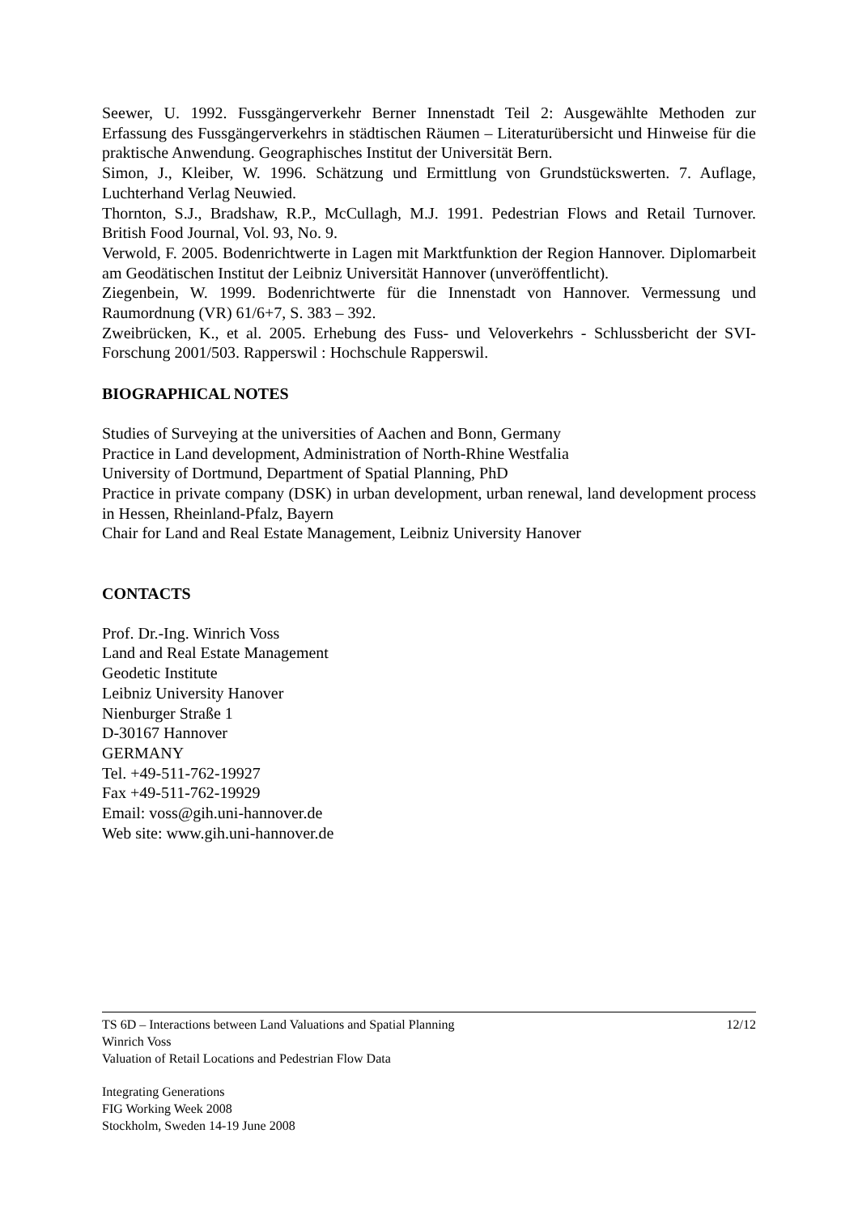Seewer, U. 1992. Fussgängerverkehr Berner Innenstadt Teil 2: Ausgewählte Methoden zur Erfassung des Fussgängerverkehrs in städtischen Räumen – Literaturübersicht und Hinweise für die praktische Anwendung. Geographisches Institut der Universität Bern.
Simon, J., Kleiber, W. 1996. Schätzung und Ermittlung von Grundstückswerten. 7. Auflage, Luchterhand Verlag Neuwied.
Thornton, S.J., Bradshaw, R.P., McCullagh, M.J. 1991. Pedestrian Flows and Retail Turnover. British Food Journal, Vol. 93, No. 9.
Verwold, F. 2005. Bodenrichtwerte in Lagen mit Marktfunktion der Region Hannover. Diplomarbeit am Geodätischen Institut der Leibniz Universität Hannover (unveröffentlicht).
Ziegenbein, W. 1999. Bodenrichtwerte für die Innenstadt von Hannover. Vermessung und Raumordnung (VR) 61/6+7, S. 383 – 392.
Zweibrücken, K., et al. 2005. Erhebung des Fuss- und Veloverkehrs - Schlussbericht der SVI-Forschung 2001/503. Rapperswil : Hochschule Rapperswil.
BIOGRAPHICAL NOTES
Studies of Surveying at the universities of Aachen and Bonn, Germany
Practice in Land development, Administration of North-Rhine Westfalia
University of Dortmund, Department of Spatial Planning, PhD
Practice in private company (DSK) in urban development, urban renewal, land development process in Hessen, Rheinland-Pfalz, Bayern
Chair for Land and Real Estate Management, Leibniz University Hanover
CONTACTS
Prof. Dr.-Ing. Winrich Voss
Land and Real Estate Management
Geodetic Institute
Leibniz University Hanover
Nienburger Straße 1
D-30167 Hannover
GERMANY
Tel. +49-511-762-19927
Fax +49-511-762-19929
Email: voss@gih.uni-hannover.de
Web site: www.gih.uni-hannover.de
TS 6D – Interactions between Land Valuations and Spatial Planning
Winrich Voss
Valuation of Retail Locations and Pedestrian Flow Data
12/12
Integrating Generations
FIG Working Week 2008
Stockholm, Sweden 14-19 June 2008